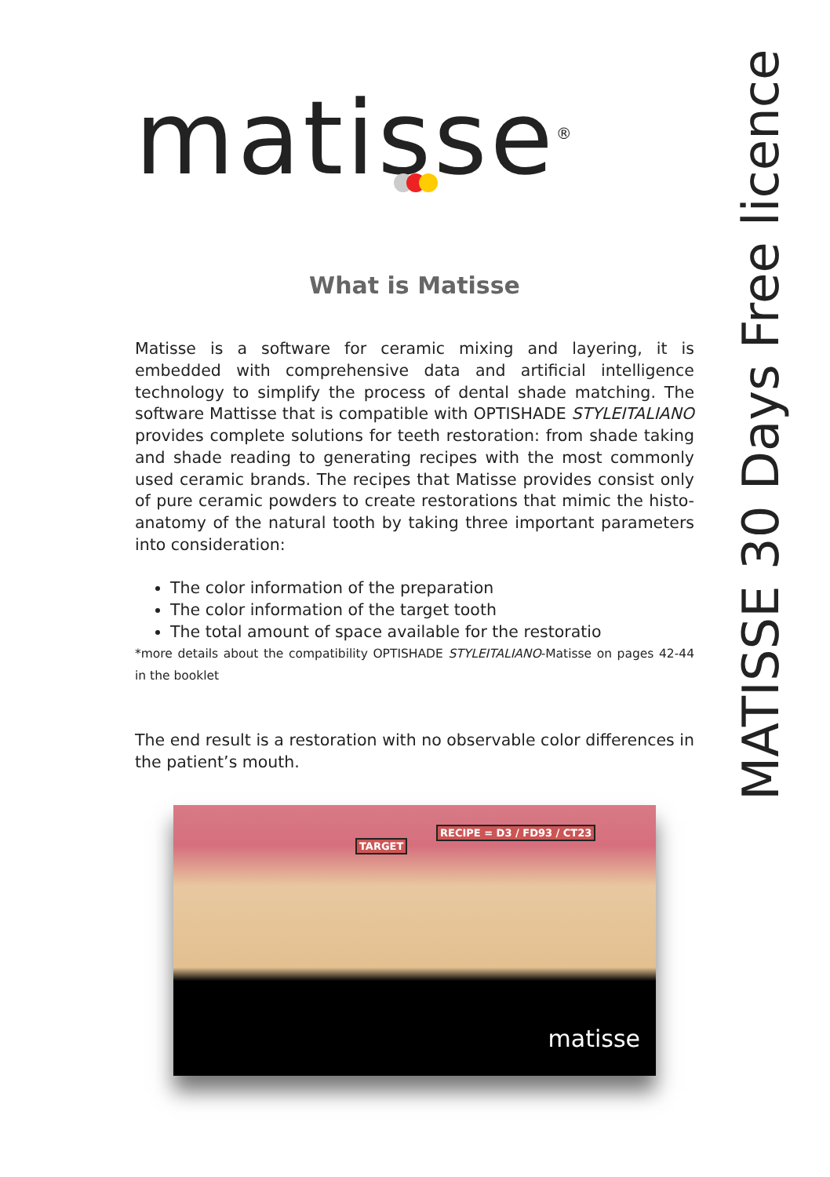matisse<sup>®</sup>
What is Matisse
Matisse is a software for ceramic mixing and layering, it is embedded with comprehensive data and artificial intelligence technology to simplify the process of dental shade matching. The software Mattisse that is compatible with OPTISHADE STYLEITALIANO provides complete solutions for teeth restoration: from shade taking and shade reading to generating recipes with the most commonly used ceramic brands. The recipes that Matisse provides consist only of pure ceramic powders to create restorations that mimic the histo-anatomy of the natural tooth by taking three important parameters into consideration:
The color information of the preparation
The color information of the target tooth
The total amount of space available for the restoratio
*more details about the compatibility OPTISHADE STYLEITALIANO-Matisse on pages 42-44 in the booklet
The end result is a restoration with no observable color differences in the patient’s mouth.
TARGET
RECIPE = D3 / FD93 / CT23
matisse
MATISSE 30 Days Free licence